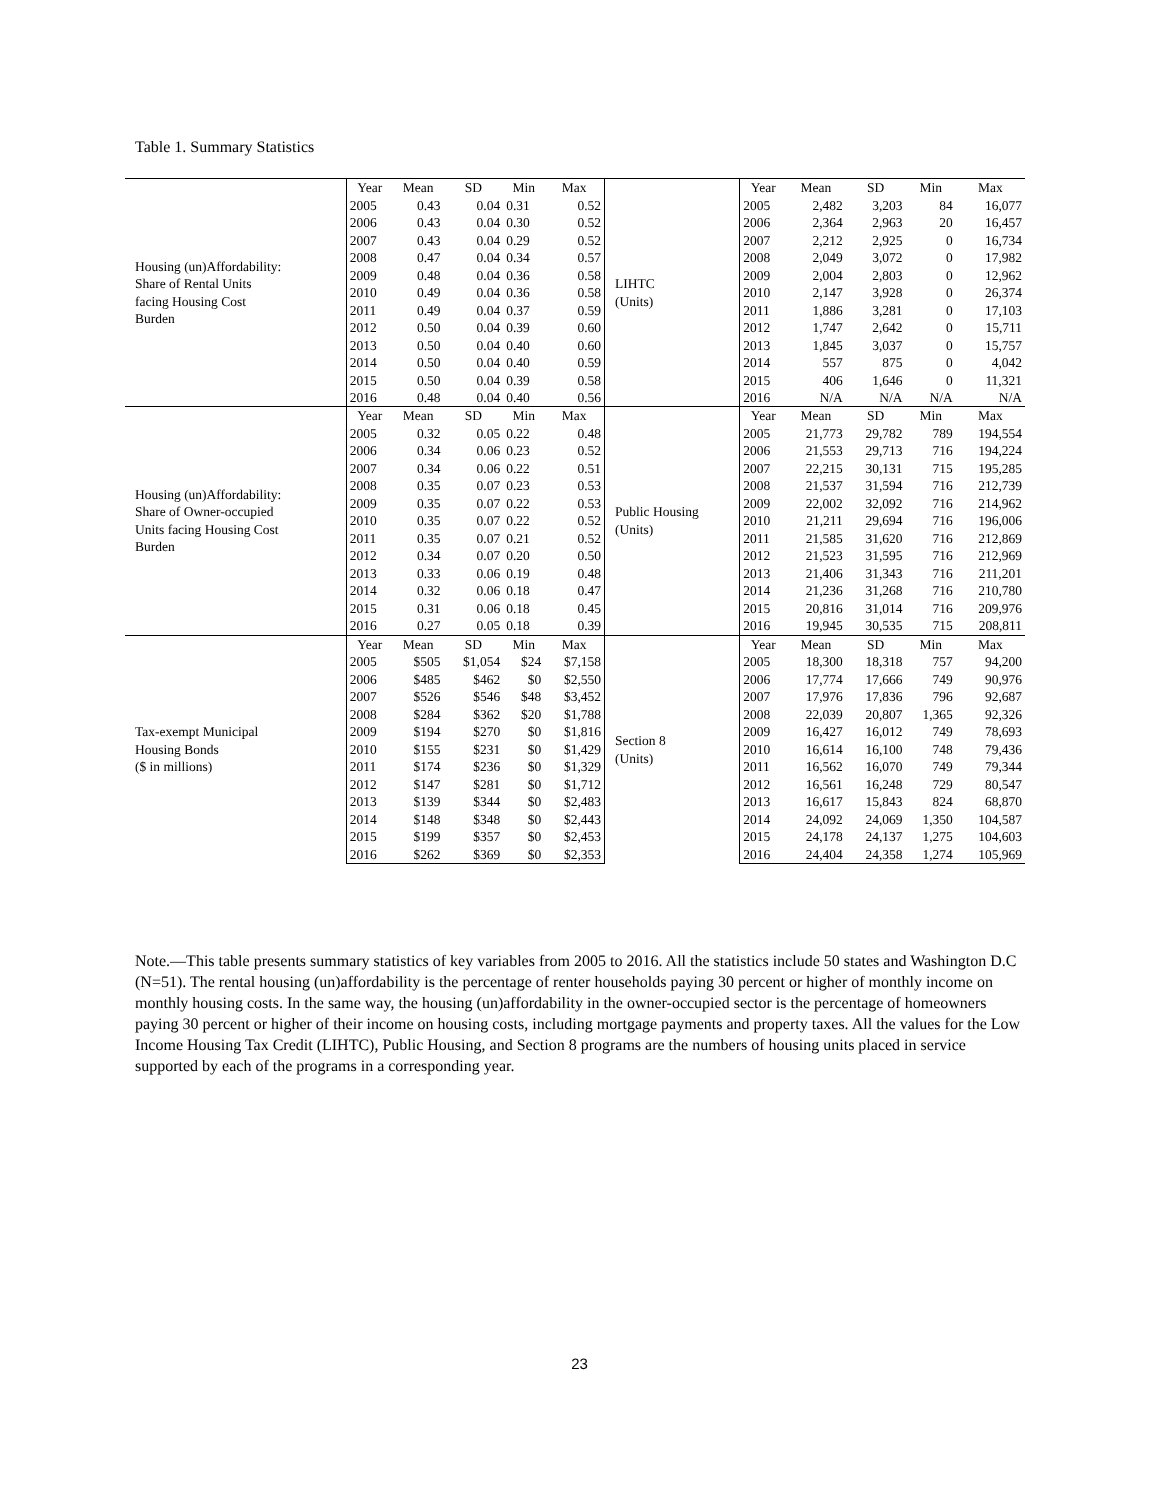Table 1. Summary Statistics
| Housing (un)Affordability: Share of Rental Units facing Housing Cost Burden | Year | Mean | SD | Min | Max | LIHTC (Units) | Year | Mean | SD | Min | Max |
| | 2005 | 0.43 | 0.04 | 0.31 | 0.52 | | 2005 | 2,482 | 3,203 | 84 | 16,077 |
| | 2006 | 0.43 | 0.04 | 0.30 | 0.52 | | 2006 | 2,364 | 2,963 | 20 | 16,457 |
| | 2007 | 0.43 | 0.04 | 0.29 | 0.52 | | 2007 | 2,212 | 2,925 | 0 | 16,734 |
| | 2008 | 0.47 | 0.04 | 0.34 | 0.57 | | 2008 | 2,049 | 3,072 | 0 | 17,982 |
| | 2009 | 0.48 | 0.04 | 0.36 | 0.58 | | 2009 | 2,004 | 2,803 | 0 | 12,962 |
| | 2010 | 0.49 | 0.04 | 0.36 | 0.58 | | 2010 | 2,147 | 3,928 | 0 | 26,374 |
| | 2011 | 0.49 | 0.04 | 0.37 | 0.59 | | 2011 | 1,886 | 3,281 | 0 | 17,103 |
| | 2012 | 0.50 | 0.04 | 0.39 | 0.60 | | 2012 | 1,747 | 2,642 | 0 | 15,711 |
| | 2013 | 0.50 | 0.04 | 0.40 | 0.60 | | 2013 | 1,845 | 3,037 | 0 | 15,757 |
| | 2014 | 0.50 | 0.04 | 0.40 | 0.59 | | 2014 | 557 | 875 | 0 | 4,042 |
| | 2015 | 0.50 | 0.04 | 0.39 | 0.58 | | 2015 | 406 | 1,646 | 0 | 11,321 |
| | 2016 | 0.48 | 0.04 | 0.40 | 0.56 | | 2016 | N/A | N/A | N/A | N/A |
| Housing (un)Affordability: Share of Owner-occupied Units facing Housing Cost Burden | Year | Mean | SD | Min | Max | Public Housing (Units) | Year | Mean | SD | Min | Max |
| | 2005 | 0.32 | 0.05 | 0.22 | 0.48 | | 2005 | 21,773 | 29,782 | 789 | 194,554 |
| | 2006 | 0.34 | 0.06 | 0.23 | 0.52 | | 2006 | 21,553 | 29,713 | 716 | 194,224 |
| | 2007 | 0.34 | 0.06 | 0.22 | 0.51 | | 2007 | 22,215 | 30,131 | 715 | 195,285 |
| | 2008 | 0.35 | 0.07 | 0.23 | 0.53 | | 2008 | 21,537 | 31,594 | 716 | 212,739 |
| | 2009 | 0.35 | 0.07 | 0.22 | 0.53 | | 2009 | 22,002 | 32,092 | 716 | 214,962 |
| | 2010 | 0.35 | 0.07 | 0.22 | 0.52 | | 2010 | 21,211 | 29,694 | 716 | 196,006 |
| | 2011 | 0.35 | 0.07 | 0.21 | 0.52 | | 2011 | 21,585 | 31,620 | 716 | 212,869 |
| | 2012 | 0.34 | 0.07 | 0.20 | 0.50 | | 2012 | 21,523 | 31,595 | 716 | 212,969 |
| | 2013 | 0.33 | 0.06 | 0.19 | 0.48 | | 2013 | 21,406 | 31,343 | 716 | 211,201 |
| | 2014 | 0.32 | 0.06 | 0.18 | 0.47 | | 2014 | 21,236 | 31,268 | 716 | 210,780 |
| | 2015 | 0.31 | 0.06 | 0.18 | 0.45 | | 2015 | 20,816 | 31,014 | 716 | 209,976 |
| | 2016 | 0.27 | 0.05 | 0.18 | 0.39 | | 2016 | 19,945 | 30,535 | 715 | 208,811 |
| Tax-exempt Municipal Housing Bonds ($ in millions) | Year | Mean | SD | Min | Max | Section 8 (Units) | Year | Mean | SD | Min | Max |
| | 2005 | $505 | $1,054 | $24 | $7,158 | | 2005 | 18,300 | 18,318 | 757 | 94,200 |
| | 2006 | $485 | $462 | $0 | $2,550 | | 2006 | 17,774 | 17,666 | 749 | 90,976 |
| | 2007 | $526 | $546 | $48 | $3,452 | | 2007 | 17,976 | 17,836 | 796 | 92,687 |
| | 2008 | $284 | $362 | $20 | $1,788 | | 2008 | 22,039 | 20,807 | 1,365 | 92,326 |
| | 2009 | $194 | $270 | $0 | $1,816 | | 2009 | 16,427 | 16,012 | 749 | 78,693 |
| | 2010 | $155 | $231 | $0 | $1,429 | | 2010 | 16,614 | 16,100 | 748 | 79,436 |
| | 2011 | $174 | $236 | $0 | $1,329 | | 2011 | 16,562 | 16,070 | 749 | 79,344 |
| | 2012 | $147 | $281 | $0 | $1,712 | | 2012 | 16,561 | 16,248 | 729 | 80,547 |
| | 2013 | $139 | $344 | $0 | $2,483 | | 2013 | 16,617 | 15,843 | 824 | 68,870 |
| | 2014 | $148 | $348 | $0 | $2,443 | | 2014 | 24,092 | 24,069 | 1,350 | 104,587 |
| | 2015 | $199 | $357 | $0 | $2,453 | | 2015 | 24,178 | 24,137 | 1,275 | 104,603 |
| | 2016 | $262 | $369 | $0 | $2,353 | | 2016 | 24,404 | 24,358 | 1,274 | 105,969 |
Note.—This table presents summary statistics of key variables from 2005 to 2016. All the statistics include 50 states and Washington D.C (N=51). The rental housing (un)affordability is the percentage of renter households paying 30 percent or higher of monthly income on monthly housing costs. In the same way, the housing (un)affordability in the owner-occupied sector is the percentage of homeowners paying 30 percent or higher of their income on housing costs, including mortgage payments and property taxes. All the values for the Low Income Housing Tax Credit (LIHTC), Public Housing, and Section 8 programs are the numbers of housing units placed in service supported by each of the programs in a corresponding year.
23